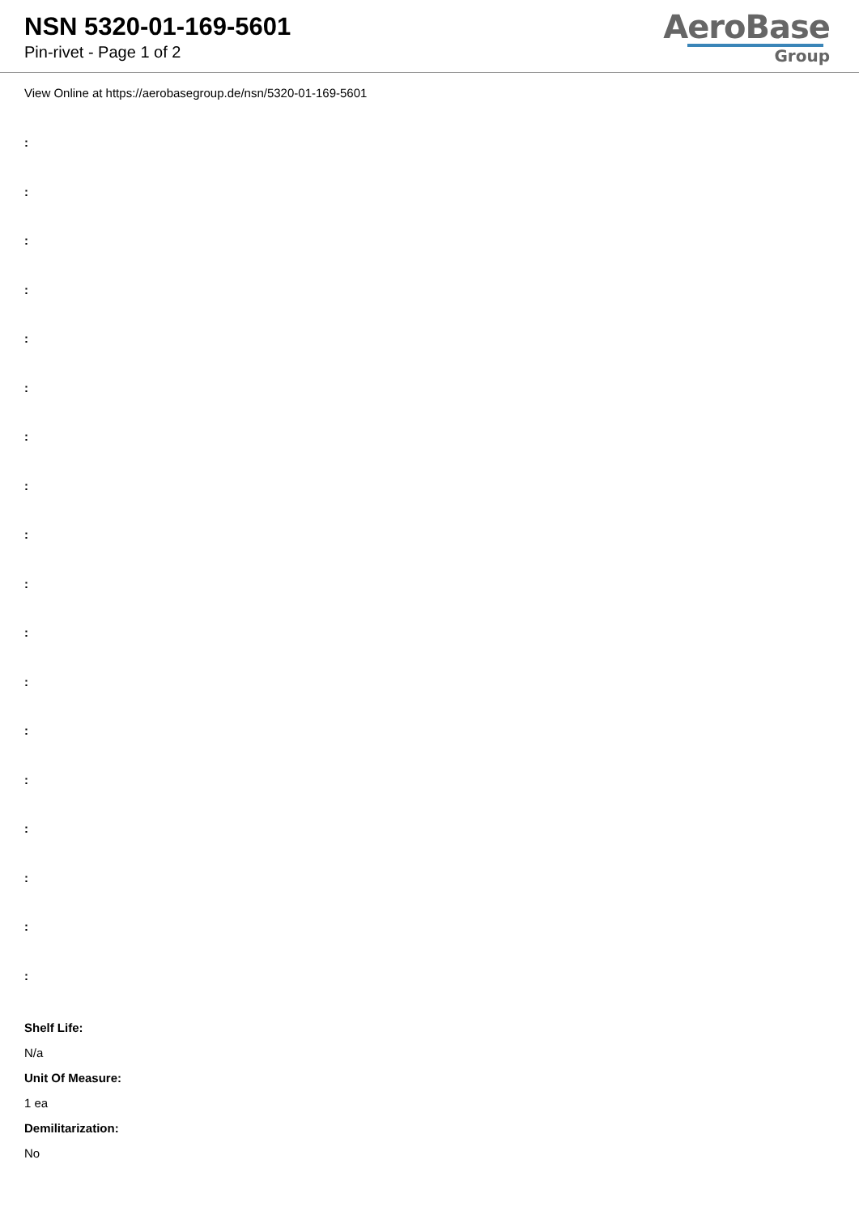NSN 5320-01-169-5601
Pin-rivet - Page 1 of 2
AeroBase
Group
View Online at https://aerobasegroup.de/nsn/5320-01-169-5601
:
:
:
:
:
:
:
:
:
:
:
:
:
:
:
:
:
:
Shelf Life:
N/a
Unit Of Measure:
1 ea
Demilitarization:
No